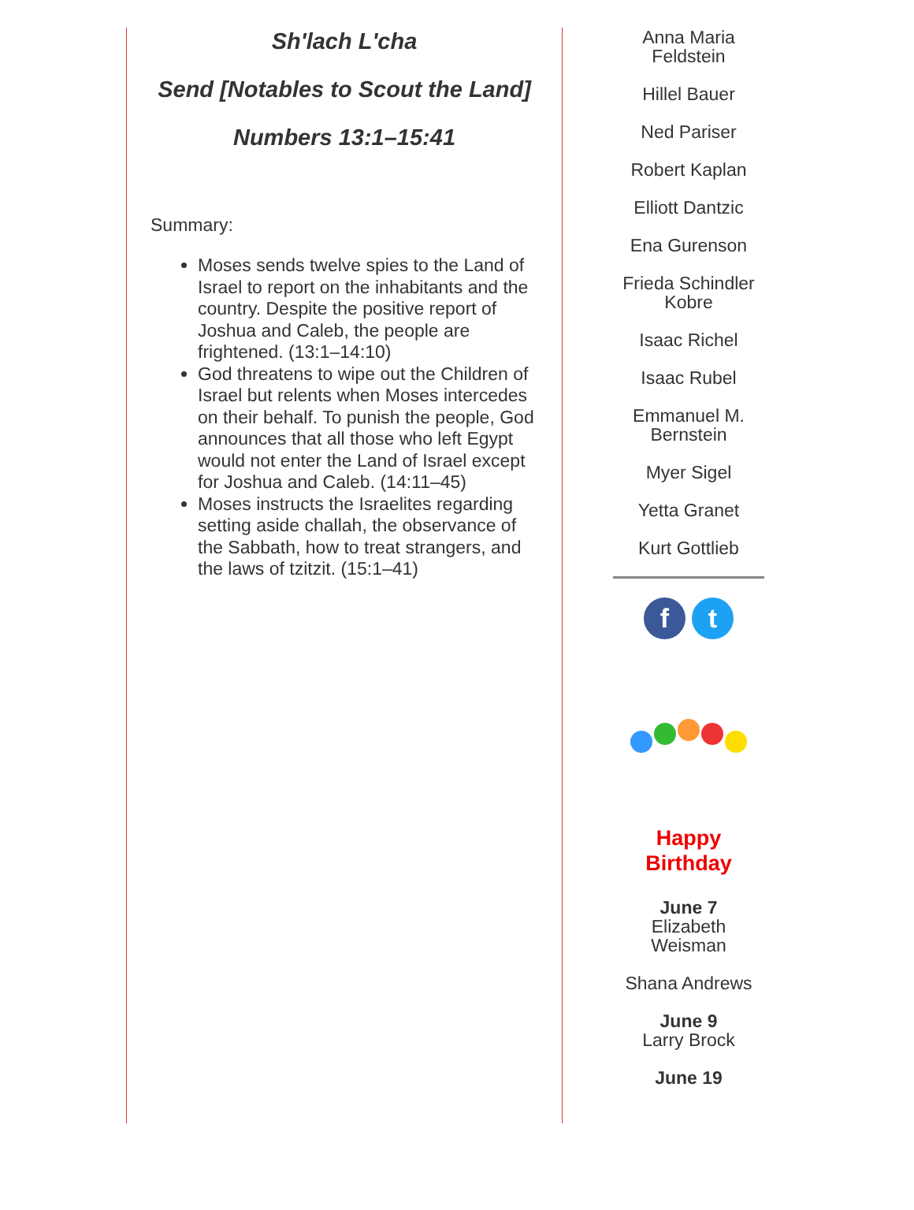Sh'lach L'cha
Send [Notables to Scout the Land]
Numbers 13:1–15:41
Summary:
Moses sends twelve spies to the Land of Israel to report on the inhabitants and the country. Despite the positive report of Joshua and Caleb, the people are frightened. (13:1–14:10)
God threatens to wipe out the Children of Israel but relents when Moses intercedes on their behalf. To punish the people, God announces that all those who left Egypt would not enter the Land of Israel except for Joshua and Caleb. (14:11–45)
Moses instructs the Israelites regarding setting aside challah, the observance of the Sabbath, how to treat strangers, and the laws of tzitzit. (15:1–41)
Anna Maria Feldstein
Hillel Bauer
Ned Pariser
Robert Kaplan
Elliott Dantzic
Ena Gurenson
Frieda Schindler Kobre
Isaac Richel
Isaac Rubel
Emmanuel M. Bernstein
Myer Sigel
Yetta Granet
Kurt Gottlieb
ft
Happy
Birthday
June 7
Elizabeth Weisman
Shana Andrews
June 9
Larry Brock
June 19